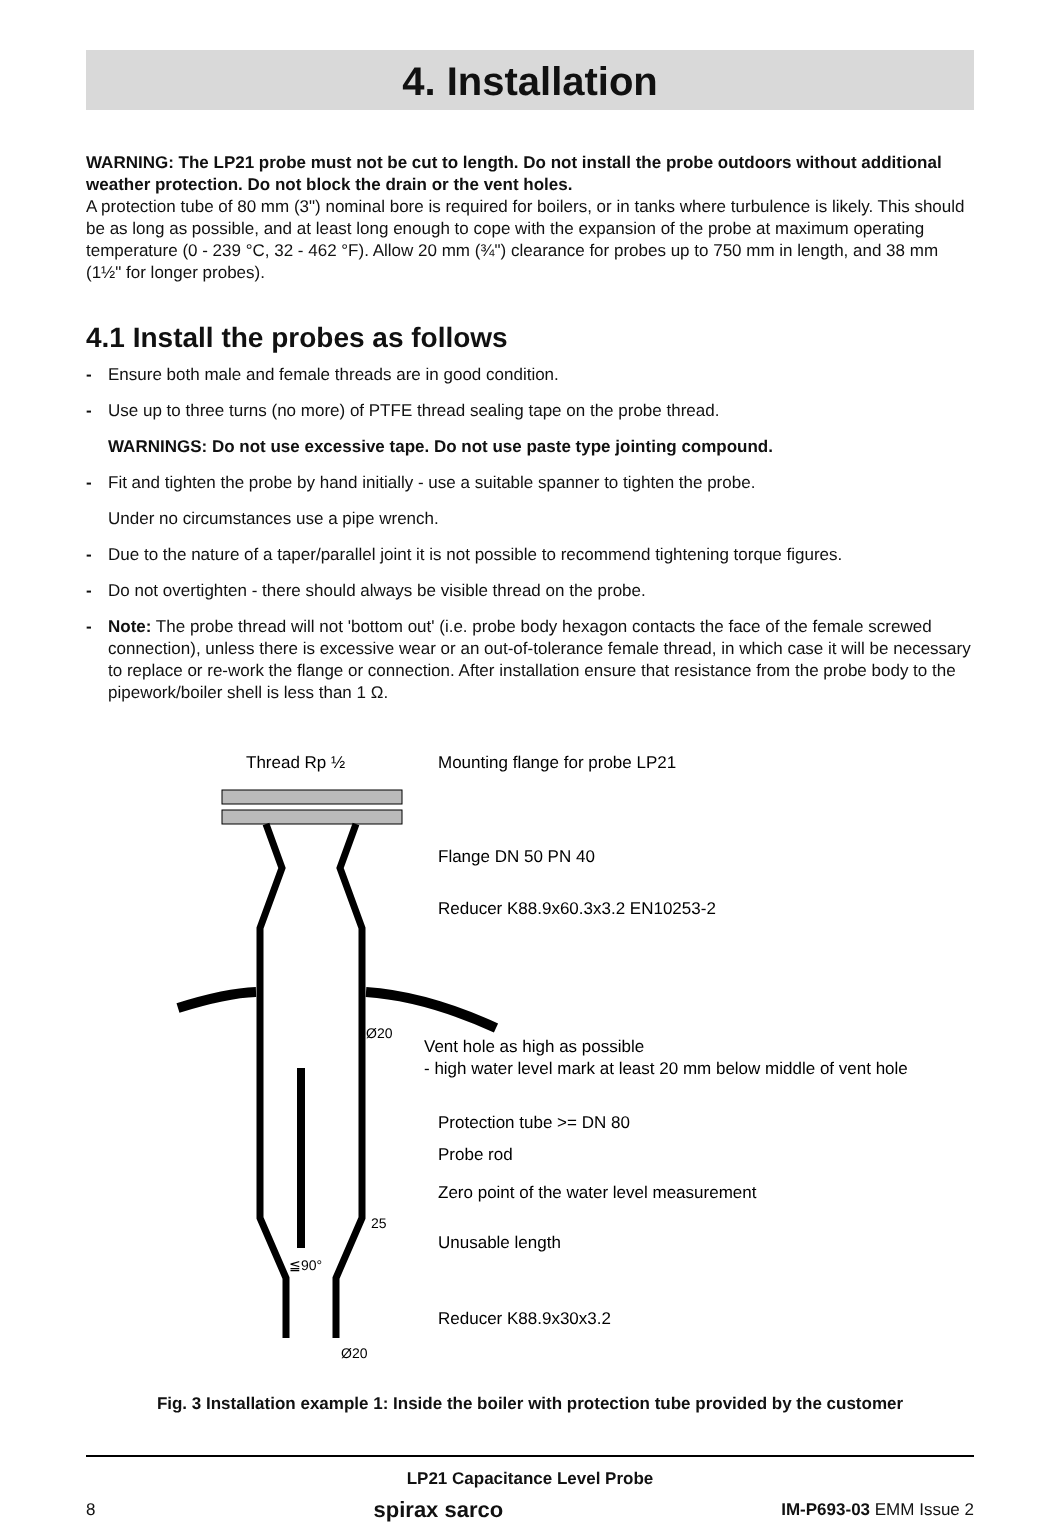4. Installation
WARNING: The LP21 probe must not be cut to length. Do not install the probe outdoors without additional weather protection. Do not block the drain or the vent holes.
A protection tube of 80 mm (3") nominal bore is required for boilers, or in tanks where turbulence is likely. This should be as long as possible, and at least long enough to cope with the expansion of the probe at maximum operating temperature (0 - 239 °C, 32 - 462 °F). Allow 20 mm (¾") clearance for probes up to 750 mm in length, and 38 mm (1½" for longer probes).
4.1 Install the probes as follows
- Ensure both male and female threads are in good condition.
- Use up to three turns (no more) of PTFE thread sealing tape on the probe thread.
WARNINGS: Do not use excessive tape. Do not use paste type jointing compound.
- Fit and tighten the probe by hand initially - use a suitable spanner to tighten the probe.
Under no circumstances use a pipe wrench.
- Due to the nature of a taper/parallel joint it is not possible to recommend tightening torque figures.
- Do not overtighten - there should always be visible thread on the probe.
- Note: The probe thread will not 'bottom out' (i.e. probe body hexagon contacts the face of the female screwed connection), unless there is excessive wear or an out-of-tolerance female thread, in which case it will be necessary to replace or re-work the flange or connection. After installation ensure that resistance from the probe body to the pipework/boiler shell is less than 1 Ω.
Thread Rp ½
Mounting flange for probe LP21
Flange DN 50 PN 40
Reducer K88.9x60.3x3.2 EN10253-2
Ø20
Vent hole as high as possible
- high water level mark at least 20 mm below middle of vent hole
Protection tube >= DN 80
Probe rod
Zero point of the water level measurement
25
Unusable length
≦90°
Reducer K88.9x30x3.2
Ø20
Fig. 3 Installation example 1: Inside the boiler with protection tube provided by the customer
LP21 Capacitance Level Probe
8 spirax sarco IM-P693-03 EMM Issue 2